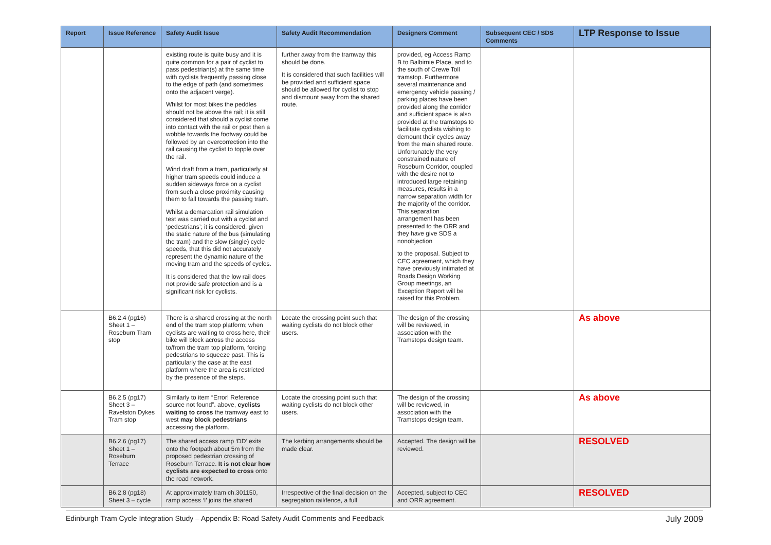| Report | Issue Reference | Safety Audit Issue | Safety Audit Recommendation | Designers Comment | Subsequent CEC / SDS Comments | LTP Response to Issue |
| --- | --- | --- | --- | --- | --- | --- |
| | | existing route is quite busy and it is quite common for a pair of cyclist to pass pedestrian(s) at the same time with cyclists frequently passing close to the edge of path (and sometimes onto the adjacent verge). Whilst for most bikes the peddles should not be above the rail; it is still considered that should a cyclist come into contact with the rail or post then a wobble towards the footway could be followed by an overcorrection into the rail causing the cyclist to topple over the rail. Wind draft from a tram, particularly at higher tram speeds could induce a sudden sideways force on a cyclist from such a close proximity causing them to fall towards the passing tram. Whilst a demarcation rail simulation test was carried out with a cyclist and ‘pedestrians’; it is considered, given the static nature of the bus (simulating the tram) and the slow (single) cycle speeds, that this did not accurately represent the dynamic nature of the moving tram and the speeds of cycles. It is considered that the low rail does not provide safe protection and is a significant risk for cyclists. | further away from the tramway this should be done. It is considered that such facilities will be provided and sufficient space should be allowed for cyclist to stop and dismount away from the shared route. | provided, eg Access Ramp B to Balbirnie Place, and to the south of Crewe Toll tramstop. Furthermore several maintenance and emergency vehicle passing / parking places have been provided along the corridor and sufficient space is also provided at the tramstops to facilitate cyclists wishing to demount their cycles away from the main shared route. Unfortunately the very constrained nature of Roseburn Corridor, coupled with the desire not to introduced large retaining measures, results in a narrow separation width for the majority of the corridor. This separation arrangement has been presented to the ORR and they have give SDS a nonobjection to the proposal. Subject to CEC agreement, which they have previously intimated at Roads Design Working Group meetings, an Exception Report will be raised for this Problem. | | |
| | B6.2.4 (pg16) Sheet 1 – Roseburn Tram stop | There is a shared crossing at the north end of the tram stop platform; when cyclists are waiting to cross here, their bike will block across the access to/from the tram top platform, forcing pedestrians to squeeze past. This is particularly the case at the east platform where the area is restricted by the presence of the steps. | Locate the crossing point such that waiting cyclists do not block other users. | The design of the crossing will be reviewed, in association with the Tramstops design team. | | As above |
| | B6.2.5 (pg17) Sheet 3 – Ravelston Dykes Tram stop | Similarly to item “Error! Reference source not found” . above, cyclists waiting to cross the tramway east to west may block pedestrians accessing the platform. | Locate the crossing point such that waiting cyclists do not block other users. | The design of the crossing will be reviewed, in association with the Tramstops design team. | | As above |
| | B6.2.6 (pg17) Sheet 1 – Roseburn Terrace | The shared access ramp ‘DD’ exits onto the footpath about 5m from the proposed pedestrian crossing of Roseburn Terrace. It is not clear how cyclists are expected to cross onto the road network. | The kerbing arrangements should be made clear. | Accepted. The design will be reviewed. | | RESOLVED |
| | B6.2.8 (pg18) Sheet 3 – cycle | At approximately tram ch.301150, ramp access ‘I’ joins the shared | Irrespective of the final decision on the segregation rail/fence, a full | Accepted, subject to CEC and ORR agreement. | | RESOLVED |
Edinburgh Tram Cycle Integration Study – Appendix B: Road Safety Audit Comments and Feedback July 2009